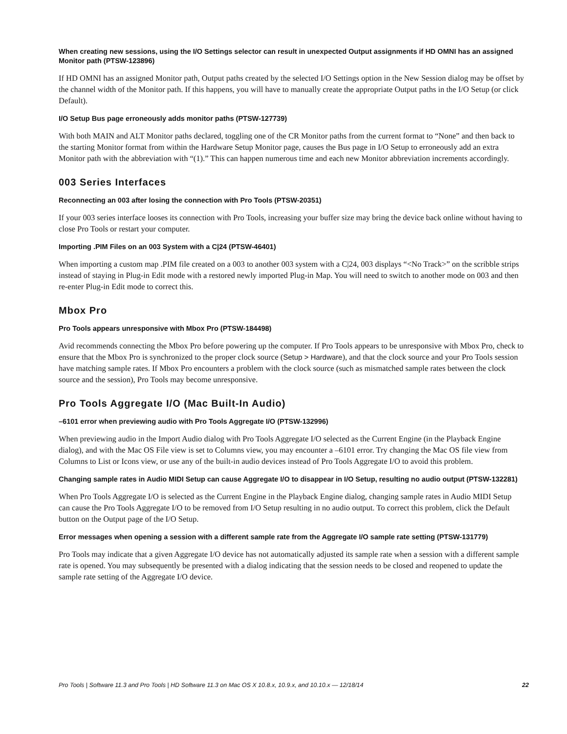When creating new sessions, using the I/O Settings selector can result in unexpected Output assignments if HD OMNI has an assigned Monitor path (PTSW-123896)
If HD OMNI has an assigned Monitor path, Output paths created by the selected I/O Settings option in the New Session dialog may be offset by the channel width of the Monitor path. If this happens, you will have to manually create the appropriate Output paths in the I/O Setup (or click Default).
I/O Setup Bus page erroneously adds monitor paths (PTSW-127739)
With both MAIN and ALT Monitor paths declared, toggling one of the CR Monitor paths from the current format to “None” and then back to the starting Monitor format from within the Hardware Setup Monitor page, causes the Bus page in I/O Setup to erroneously add an extra Monitor path with the abbreviation with “(1).” This can happen numerous time and each new Monitor abbreviation increments accordingly.
003 Series Interfaces
Reconnecting an 003 after losing the connection with Pro Tools (PTSW-20351)
If your 003 series interface looses its connection with Pro Tools, increasing your buffer size may bring the device back online without having to close Pro Tools or restart your computer.
Importing .PIM Files on an 003 System with a C|24 (PTSW-46401)
When importing a custom map .PIM file created on a 003 to another 003 system with a C|24, 003 displays “<No Track>” on the scribble strips instead of staying in Plug-in Edit mode with a restored newly imported Plug-in Map. You will need to switch to another mode on 003 and then re-enter Plug-in Edit mode to correct this.
Mbox Pro
Pro Tools appears unresponsive with Mbox Pro (PTSW-184498)
Avid recommends connecting the Mbox Pro before powering up the computer. If Pro Tools appears to be unresponsive with Mbox Pro, check to ensure that the Mbox Pro is synchronized to the proper clock source (Setup > Hardware), and that the clock source and your Pro Tools session have matching sample rates. If Mbox Pro encounters a problem with the clock source (such as mismatched sample rates between the clock source and the session), Pro Tools may become unresponsive.
Pro Tools Aggregate I/O (Mac Built-In Audio)
–6101 error when previewing audio with Pro Tools Aggregate I/O (PTSW-132996)
When previewing audio in the Import Audio dialog with Pro Tools Aggregate I/O selected as the Current Engine (in the Playback Engine dialog), and with the Mac OS File view is set to Columns view, you may encounter a –6101 error. Try changing the Mac OS file view from Columns to List or Icons view, or use any of the built-in audio devices instead of Pro Tools Aggregate I/O to avoid this problem.
Changing sample rates in Audio MIDI Setup can cause Aggregate I/O to disappear in I/O Setup, resulting no audio output (PTSW-132281)
When Pro Tools Aggregate I/O is selected as the Current Engine in the Playback Engine dialog, changing sample rates in Audio MIDI Setup can cause the Pro Tools Aggregate I/O to be removed from I/O Setup resulting in no audio output. To correct this problem, click the Default button on the Output page of the I/O Setup.
Error messages when opening a session with a different sample rate from the Aggregate I/O sample rate setting (PTSW-131779)
Pro Tools may indicate that a given Aggregate I/O device has not automatically adjusted its sample rate when a session with a different sample rate is opened. You may subsequently be presented with a dialog indicating that the session needs to be closed and reopened to update the sample rate setting of the Aggregate I/O device.
Pro Tools | Software 11.3 and Pro Tools | HD Software 11.3 on Mac OS X 10.8.x, 10.9.x, and 10.10.x — 12/18/14 22